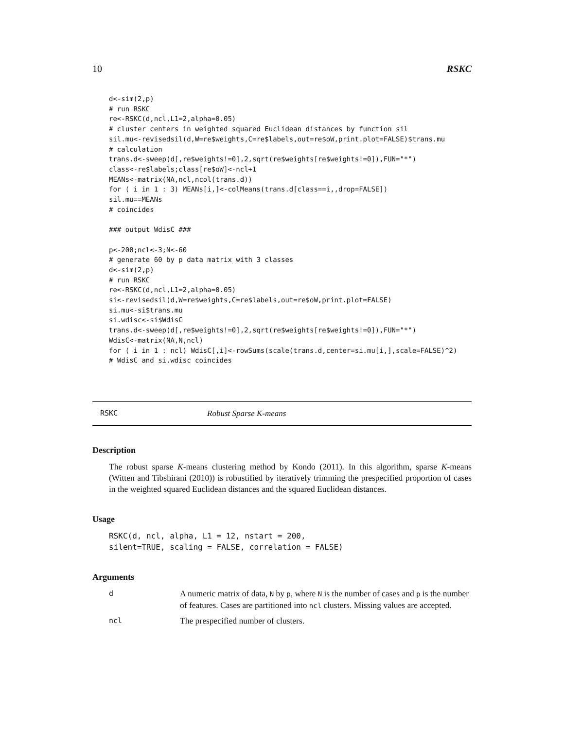10 RSKC
d<-sim(2,p)
# run RSKC
re<-RSKC(d,ncl,L1=2,alpha=0.05)
# cluster centers in weighted squared Euclidean distances by function sil
sil.mu<-revisedsil(d,W=re$weights,C=re$labels,out=re$oW,print.plot=FALSE)$trans.mu
# calculation
trans.d<-sweep(d[,re$weights!=0],2,sqrt(re$weights[re$weights!=0]),FUN="*")
class<-re$labels;class[re$oW]<-ncl+1
MEANs<-matrix(NA,ncl,ncol(trans.d))
for ( i in 1 : 3) MEANs[i,]<-colMeans(trans.d[class==i,,drop=FALSE])
sil.mu==MEANs
# coincides

### output WdisC ###

p<-200;ncl<-3;N<-60
# generate 60 by p data matrix with 3 classes
d<-sim(2,p)
# run RSKC
re<-RSKC(d,ncl,L1=2,alpha=0.05)
si<-revisedsil(d,W=re$weights,C=re$labels,out=re$oW,print.plot=FALSE)
si.mu<-si$trans.mu
si.wdisc<-si$WdisC
trans.d<-sweep(d[,re$weights!=0],2,sqrt(re$weights[re$weights!=0]),FUN="*")
WdisC<-matrix(NA,N,ncl)
for ( i in 1 : ncl) WdisC[,i]<-rowSums(scale(trans.d,center=si.mu[i,],scale=FALSE)^2)
# WdisC and si.wdisc coincides
RSKC Robust Sparse K-means
Description
The robust sparse K-means clustering method by Kondo (2011). In this algorithm, sparse K-means (Witten and Tibshirani (2010)) is robustified by iteratively trimming the prespecified proportion of cases in the weighted squared Euclidean distances and the squared Euclidean distances.
Usage
RSKC(d, ncl, alpha, L1 = 12, nstart = 200,
silent=TRUE, scaling = FALSE, correlation = FALSE)
Arguments
| d | A numeric matrix of data, N by p , where N is the number of cases and p is the number of features. Cases are partitioned into ncl clusters. Missing values are accepted. |
| ncl | The prespecified number of clusters. |